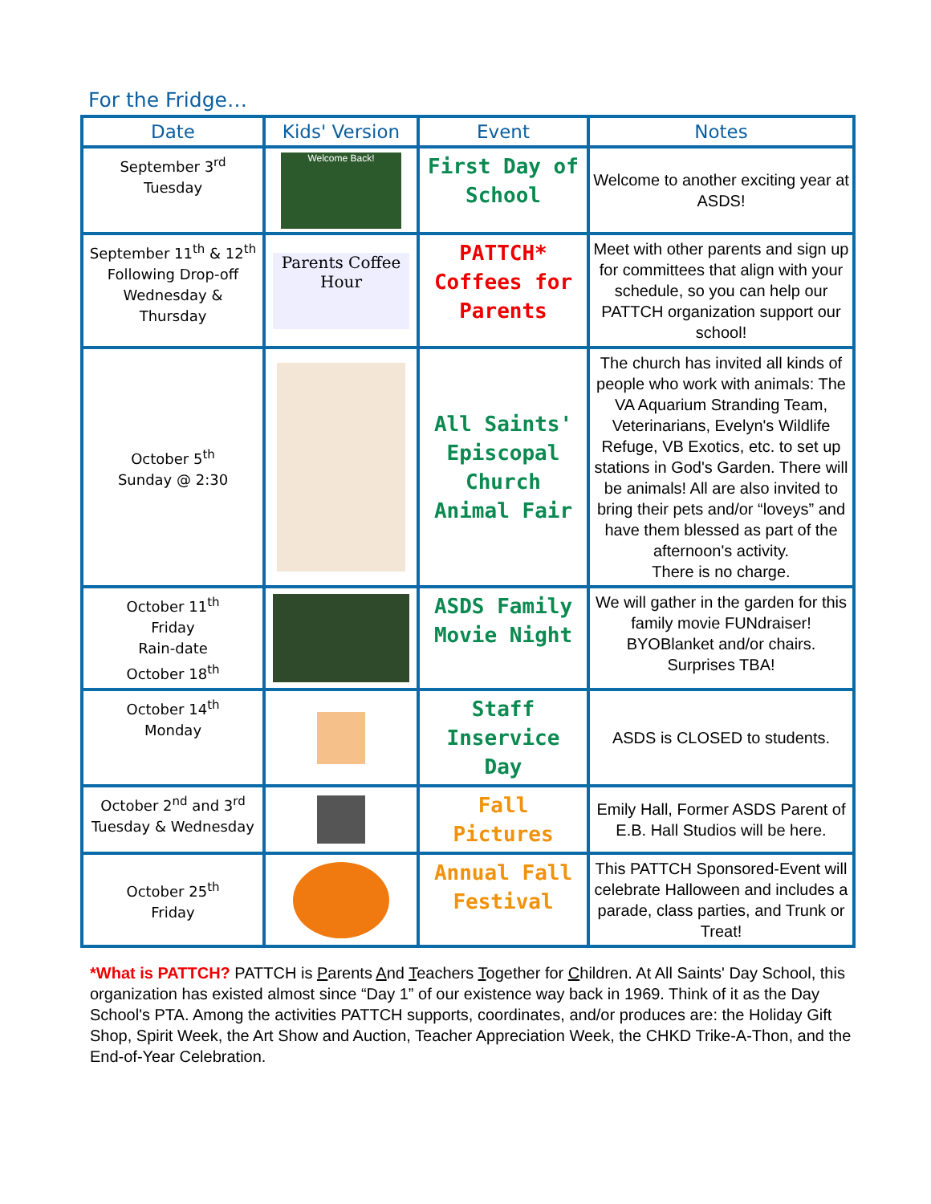For the Fridge…
| Date | Kids' Version | Event | Notes |
| --- | --- | --- | --- |
| September 3<sup>rd</sup> Tuesday | Welcome Back! | First Day of School | Welcome to another exciting year at ASDS! |
| September 11<sup>th</sup> & 12<sup>th</sup> Following Drop-off Wednesday & Thursday | Parents Coffee Hour | PATTCH* Coffees for Parents | Meet with other parents and sign up for committees that align with your schedule, so you can help our PATTCH organization support our school! |
| October 5<sup>th</sup> Sunday @ 2:30 | | All Saints' Episcopal Church Animal Fair | The church has invited all kinds of people who work with animals: The VA Aquarium Stranding Team, Veterinarians, Evelyn's Wildlife Refuge, VB Exotics, etc. to set up stations in God's Garden. There will be animals! All are also invited to bring their pets and/or “loveys” and have them blessed as part of the afternoon's activity. There is no charge. |
| October 11<sup>th</sup> Friday Rain-date October 18<sup>th</sup> | | ASDS Family Movie Night | We will gather in the garden for this family movie FUNdraiser! BYOBlanket and/or chairs. Surprises TBA! |
| October 14<sup>th</sup> Monday | | Staff Inservice Day | ASDS is CLOSED to students. |
| October 2<sup>nd</sup> and 3<sup>rd</sup> Tuesday & Wednesday | | Fall Pictures | Emily Hall, Former ASDS Parent of E.B. Hall Studios will be here. |
| October 25<sup>th</sup> Friday | | Annual Fall Festival | This PATTCH Sponsored-Event will celebrate Halloween and includes a parade, class parties, and Trunk or Treat! |
*What is PATTCH? PATTCH is Parents And Teachers Together for Children. At All Saints' Day School, this organization has existed almost since “Day 1” of our existence way back in 1969. Think of it as the Day School's PTA. Among the activities PATTCH supports, coordinates, and/or produces are: the Holiday Gift Shop, Spirit Week, the Art Show and Auction, Teacher Appreciation Week, the CHKD Trike-A-Thon, and the End-of-Year Celebration.